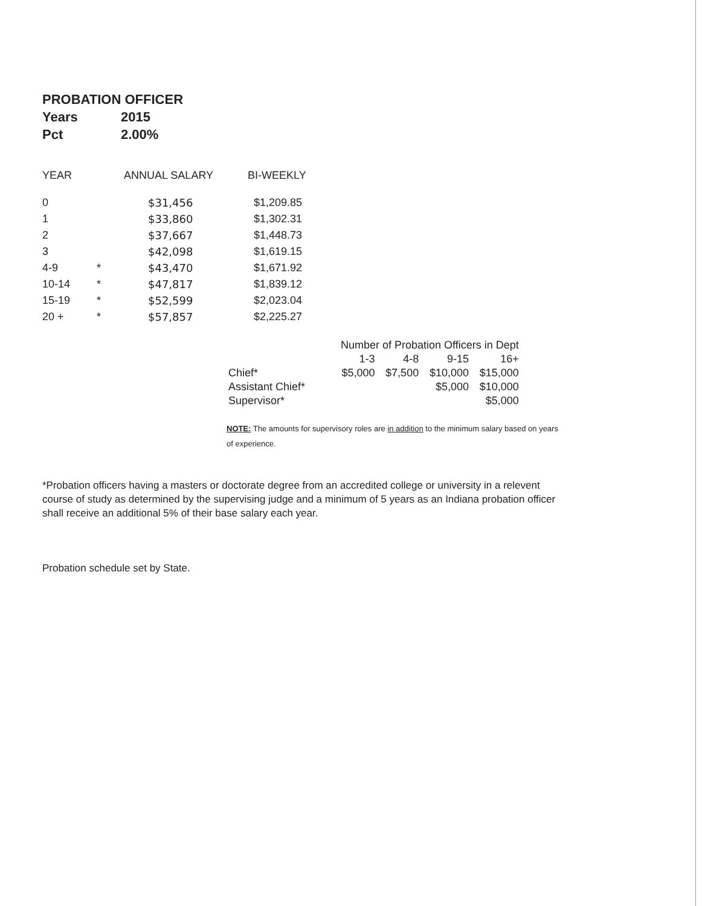PROBATION OFFICER
Years 2015
Pct 2.00%
| YEAR | | ANNUAL SALARY | BI-WEEKLY |
| --- | --- | --- | --- |
| 0 | | $31,456 | $1,209.85 |
| 1 | | $33,860 | $1,302.31 |
| 2 | | $37,667 | $1,448.73 |
| 3 | | $42,098 | $1,619.15 |
| 4-9 | * | $43,470 | $1,671.92 |
| 10-14 | * | $47,817 | $1,839.12 |
| 15-19 | * | $52,599 | $2,023.04 |
| 20 + | * | $57,857 | $2,225.27 |
| | Number of Probation Officers in Dept | | | |
| --- | --- | --- | --- | --- |
| | 1-3 | 4-8 | 9-15 | 16+ |
| Chief* | $5,000 | $7,500 | $10,000 | $15,000 |
| Assistant Chief* | | | $5,000 | $10,000 |
| Supervisor* | | | | $5,000 |
NOTE: The amounts for supervisory roles are in addition to the minimum salary based on years of experience.
*Probation officers having a masters or doctorate degree from an accredited college or university in a relevent course of study as determined by the supervising judge and a minimum of 5 years as an Indiana probation officer shall receive an additional 5% of their base salary each year.
Probation schedule set by State.